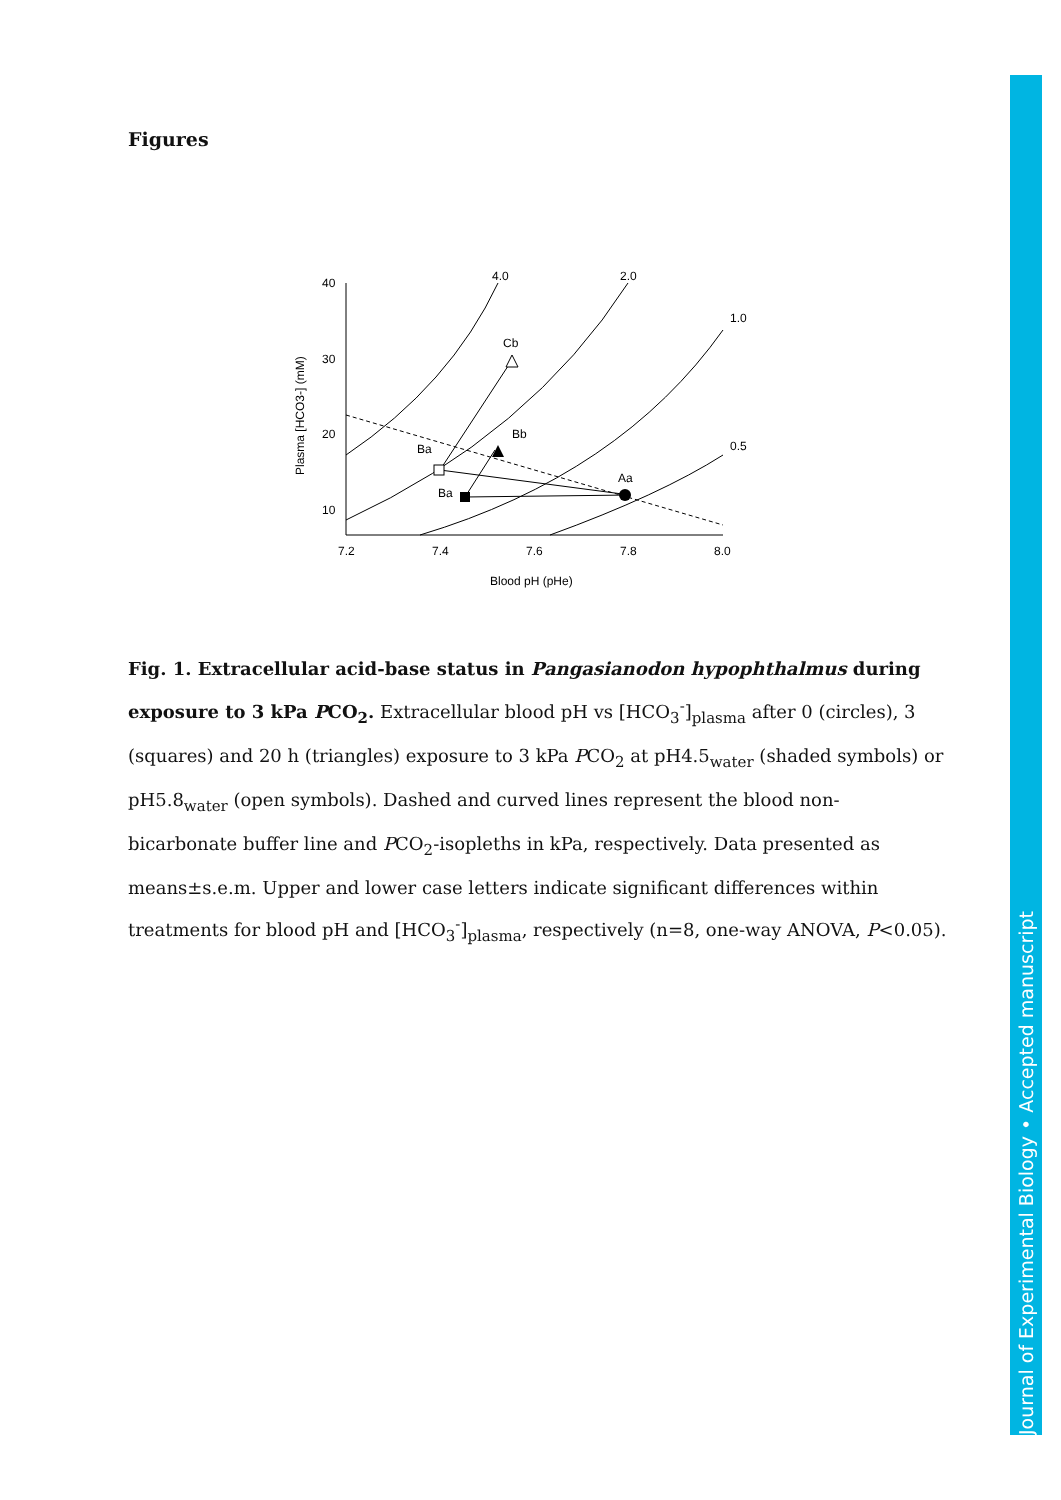Journal of Experimental Biology • Accepted manuscript
Figures
40
30
20
10
7.2
7.4
7.6
7.8
8.0
Blood pH (pHe)
Plasma [HCO3-] (mM)
4.0
2.0
1.0
0.5
Cb
Bb
Ba
Ba
Aa
Fig. 1. Extracellular acid-base status in Pangasianodon hypophthalmus during exposure to 3 kPa PCO<sub>2</sub>. Extracellular blood pH vs [HCO<sub>3</sub><sup>-</sup>]<sub>plasma</sub> after 0 (circles), 3 (squares) and 20 h (triangles) exposure to 3 kPa PCO<sub>2</sub> at pH4.5<sub>water</sub> (shaded symbols) or pH5.8<sub>water</sub> (open symbols). Dashed and curved lines represent the blood non-bicarbonate buffer line and PCO<sub>2</sub>-isopleths in kPa, respectively. Data presented as means±s.e.m. Upper and lower case letters indicate significant differences within treatments for blood pH and [HCO<sub>3</sub><sup>-</sup>]<sub>plasma</sub>, respectively (n=8, one-way ANOVA, P<0.05).